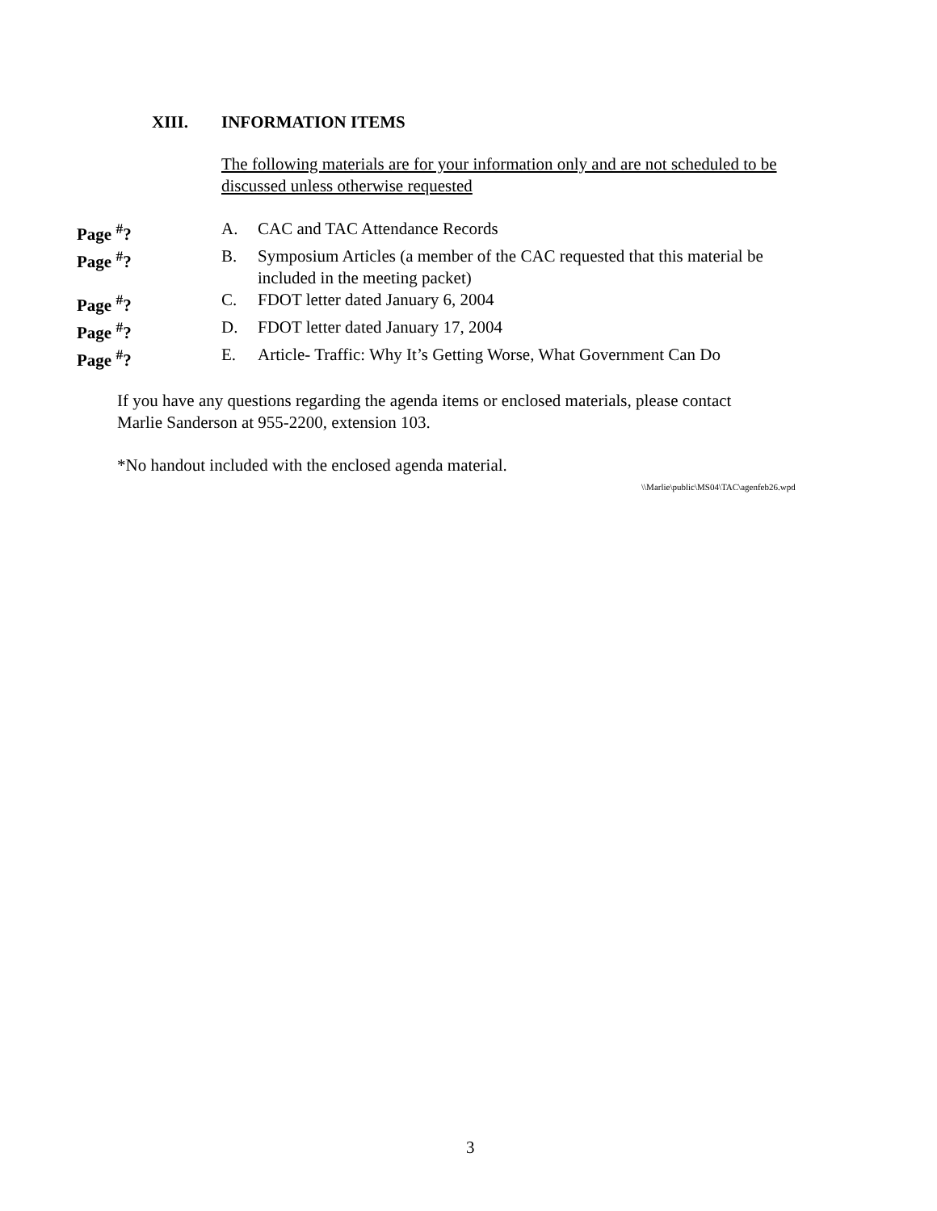XIII. INFORMATION ITEMS
The following materials are for your information only and are not scheduled to be discussed unless otherwise requested
Page <sup>#</sup>? A. CAC and TAC Attendance Records
Page <sup>#</sup>? B. Symposium Articles (a member of the CAC requested that this material be included in the meeting packet)
Page <sup>#</sup>? C. FDOT letter dated January 6, 2004
Page <sup>#</sup>? D. FDOT letter dated January 17, 2004
Page <sup>#</sup>? E. Article- Traffic: Why It’s Getting Worse, What Government Can Do
If you have any questions regarding the agenda items or enclosed materials, please contact
Marlie Sanderson at 955-2200, extension 103.
*No handout included with the enclosed agenda material.
\\Marlie\public\MS04\TAC\agenfeb26.wpd
3